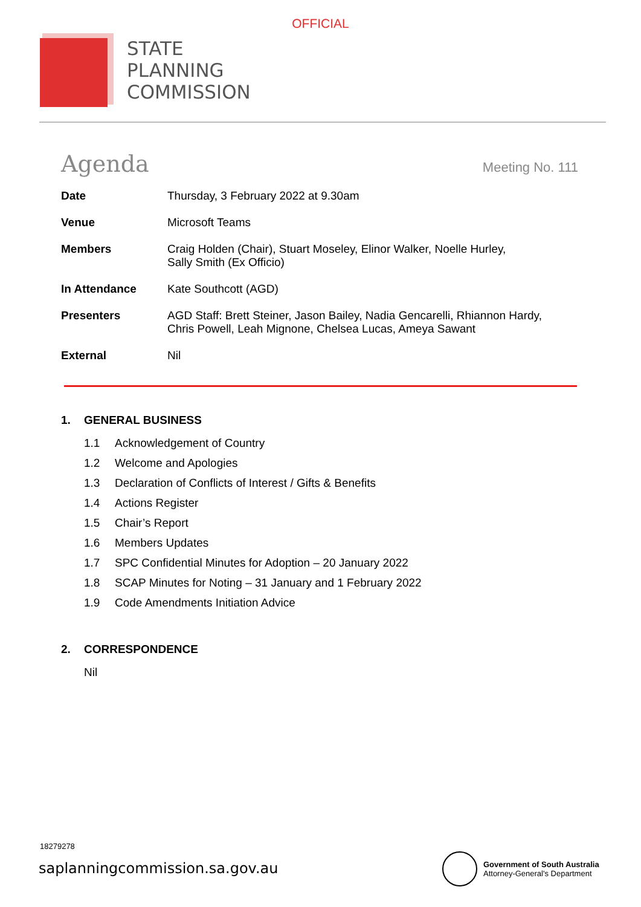OFFICIAL
STATE
PLANNING
COMMISSION
Agenda
Meeting No. 111
| Date | Thursday, 3 February 2022 at 9.30am |
| Venue | Microsoft Teams |
| Members | Craig Holden (Chair), Stuart Moseley, Elinor Walker, Noelle Hurley, Sally Smith (Ex Officio) |
| In Attendance | Kate Southcott (AGD) |
| Presenters | AGD Staff: Brett Steiner, Jason Bailey, Nadia Gencarelli, Rhiannon Hardy, Chris Powell, Leah Mignone, Chelsea Lucas, Ameya Sawant |
| External | Nil |
1. GENERAL BUSINESS
1.1 Acknowledgement of Country
1.2 Welcome and Apologies
1.3 Declaration of Conflicts of Interest / Gifts & Benefits
1.4 Actions Register
1.5 Chair’s Report
1.6 Members Updates
1.7 SPC Confidential Minutes for Adoption – 20 January 2022
1.8 SCAP Minutes for Noting – 31 January and 1 February 2022
1.9 Code Amendments Initiation Advice
2. CORRESPONDENCE
Nil
18279278
saplanningcommission.sa.gov.au
Government of South Australia
Attorney-General's Department